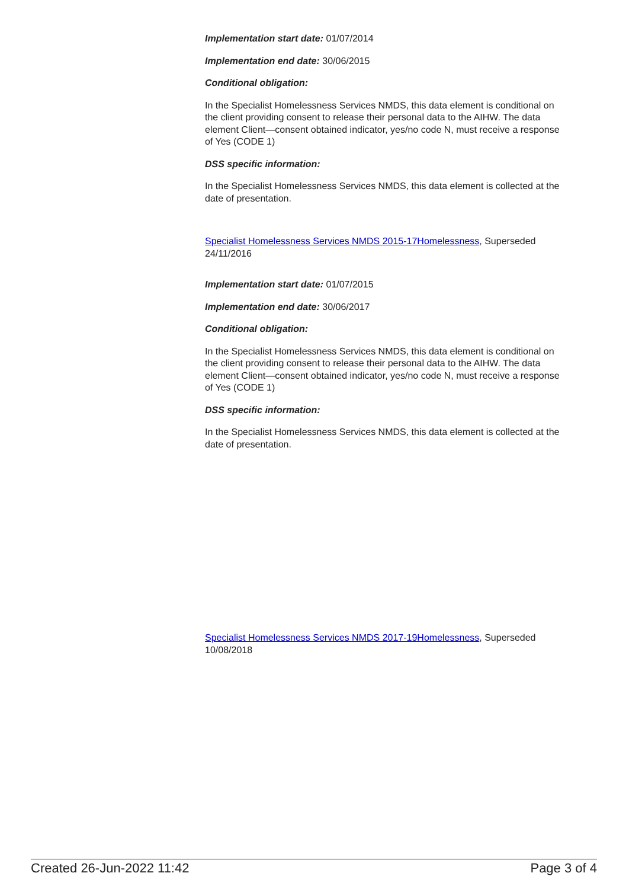Implementation start date: 01/07/2014
Implementation end date: 30/06/2015
Conditional obligation:
In the Specialist Homelessness Services NMDS, this data element is conditional on the client providing consent to release their personal data to the AIHW. The data element Client—consent obtained indicator, yes/no code N, must receive a response of Yes (CODE 1)
DSS specific information:
In the Specialist Homelessness Services NMDS, this data element is collected at the date of presentation.
Specialist Homelessness Services NMDS 2015-17Homelessness, Superseded 24/11/2016
Implementation start date: 01/07/2015
Implementation end date: 30/06/2017
Conditional obligation:
In the Specialist Homelessness Services NMDS, this data element is conditional on the client providing consent to release their personal data to the AIHW. The data element Client—consent obtained indicator, yes/no code N, must receive a response of Yes (CODE 1)
DSS specific information:
In the Specialist Homelessness Services NMDS, this data element is collected at the date of presentation.
Specialist Homelessness Services NMDS 2017-19Homelessness, Superseded 10/08/2018
Created 26-Jun-2022 11:42 Page 3 of 4